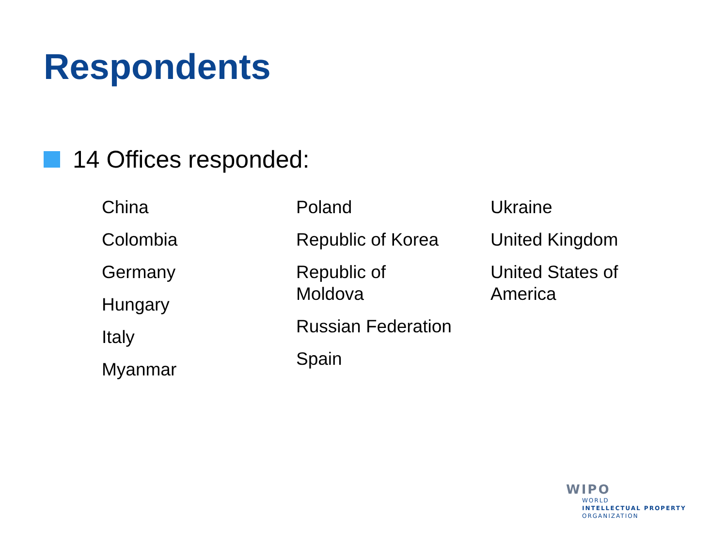Respondents
14 Offices responded:
China
Colombia
Germany
Hungary
Italy
Myanmar
Poland
Republic of Korea
Republic of
Moldova
Russian Federation
Spain
Ukraine
United Kingdom
United States of
America
WIPO
WORLD
INTELLECTUAL PROPERTY
ORGANIZATION